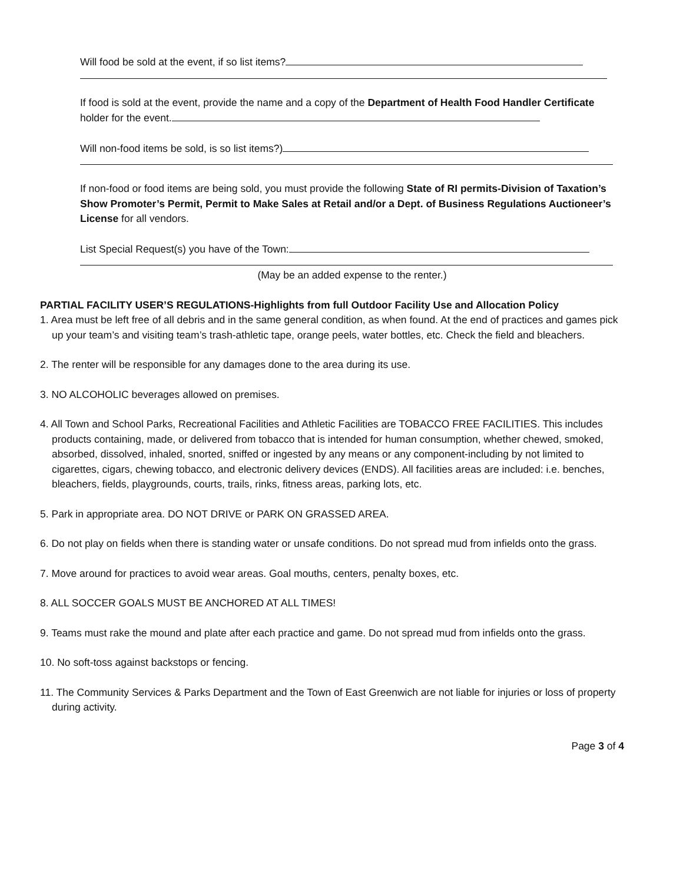Will food be sold at the event, if so list items?
If food is sold at the event, provide the name and a copy of the Department of Health Food Handler Certificate holder for the event.
Will non-food items be sold, is so list items?)
If non-food or food items are being sold, you must provide the following State of RI permits-Division of Taxation’s Show Promoter’s Permit, Permit to Make Sales at Retail and/or a Dept. of Business Regulations Auctioneer’s License for all vendors.
List Special Request(s) you have of the Town:
(May be an added expense to the renter.)
PARTIAL FACILITY USER’S REGULATIONS-Highlights from full Outdoor Facility Use and Allocation Policy
1. Area must be left free of all debris and in the same general condition, as when found. At the end of practices and games pick up your team’s and visiting team’s trash-athletic tape, orange peels, water bottles, etc. Check the field and bleachers.
2. The renter will be responsible for any damages done to the area during its use.
3. NO ALCOHOLIC beverages allowed on premises.
4. All Town and School Parks, Recreational Facilities and Athletic Facilities are TOBACCO FREE FACILITIES. This includes products containing, made, or delivered from tobacco that is intended for human consumption, whether chewed, smoked, absorbed, dissolved, inhaled, snorted, sniffed or ingested by any means or any component-including by not limited to cigarettes, cigars, chewing tobacco, and electronic delivery devices (ENDS). All facilities areas are included: i.e. benches, bleachers, fields, playgrounds, courts, trails, rinks, fitness areas, parking lots, etc.
5. Park in appropriate area. DO NOT DRIVE or PARK ON GRASSED AREA.
6. Do not play on fields when there is standing water or unsafe conditions. Do not spread mud from infields onto the grass.
7. Move around for practices to avoid wear areas. Goal mouths, centers, penalty boxes, etc.
8. ALL SOCCER GOALS MUST BE ANCHORED AT ALL TIMES!
9. Teams must rake the mound and plate after each practice and game. Do not spread mud from infields onto the grass.
10. No soft-toss against backstops or fencing.
11. The Community Services & Parks Department and the Town of East Greenwich are not liable for injuries or loss of property during activity.
Page 3 of 4